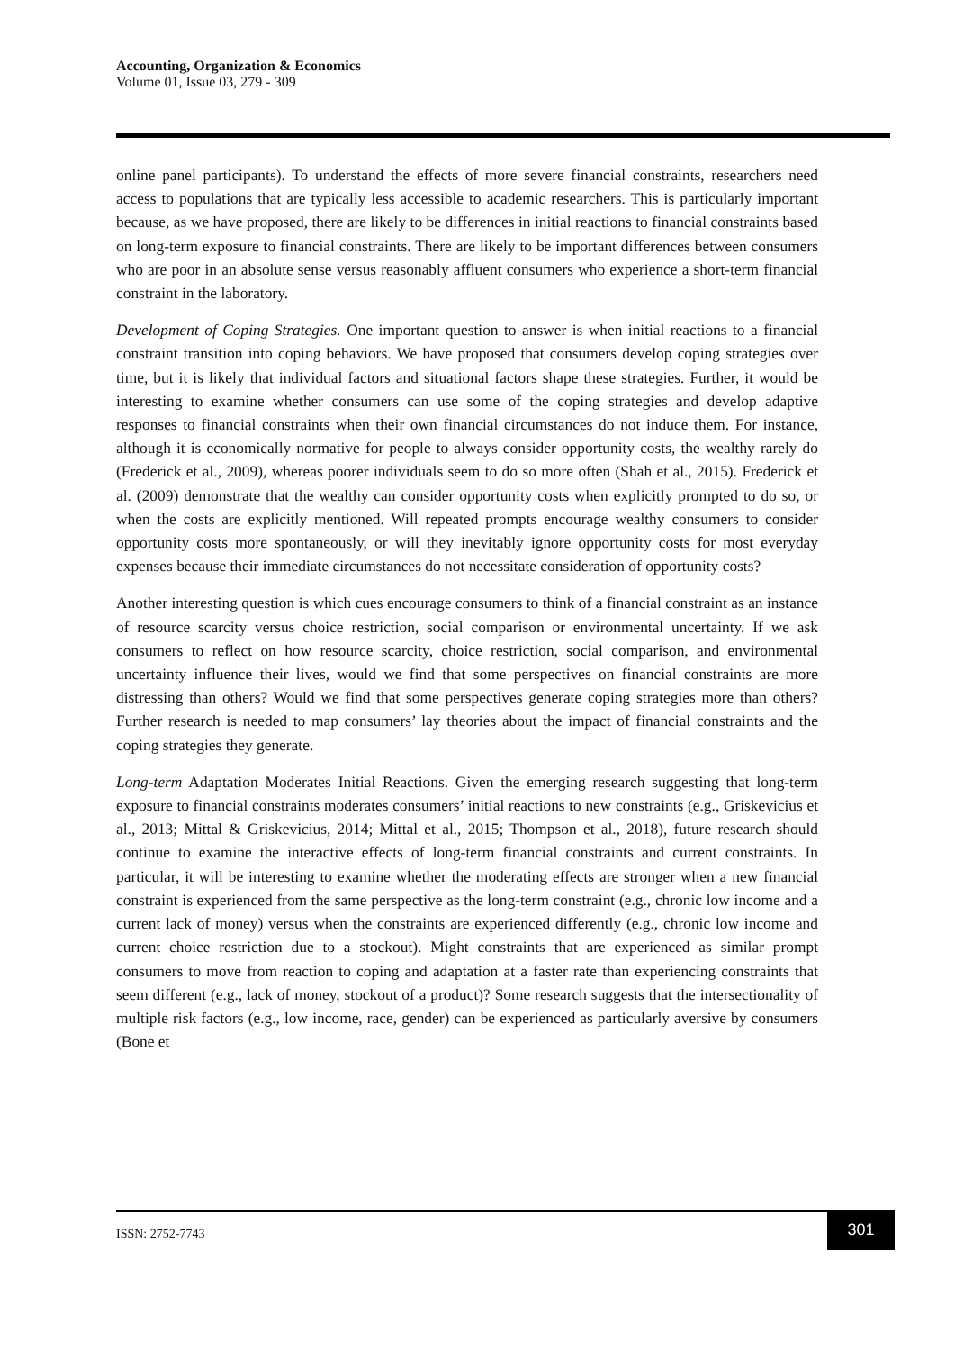Accounting, Organization & Economics
Volume 01, Issue 03, 279 - 309
online panel participants). To understand the effects of more severe financial constraints, researchers need access to populations that are typically less accessible to academic researchers. This is particularly important because, as we have proposed, there are likely to be differences in initial reactions to financial constraints based on long-term exposure to financial constraints. There are likely to be important differences between consumers who are poor in an absolute sense versus reasonably affluent consumers who experience a short-term financial constraint in the laboratory.
Development of Coping Strategies. One important question to answer is when initial reactions to a financial constraint transition into coping behaviors. We have proposed that consumers develop coping strategies over time, but it is likely that individual factors and situational factors shape these strategies. Further, it would be interesting to examine whether consumers can use some of the coping strategies and develop adaptive responses to financial constraints when their own financial circumstances do not induce them. For instance, although it is economically normative for people to always consider opportunity costs, the wealthy rarely do (Frederick et al., 2009), whereas poorer individuals seem to do so more often (Shah et al., 2015). Frederick et al. (2009) demonstrate that the wealthy can consider opportunity costs when explicitly prompted to do so, or when the costs are explicitly mentioned. Will repeated prompts encourage wealthy consumers to consider opportunity costs more spontaneously, or will they inevitably ignore opportunity costs for most everyday expenses because their immediate circumstances do not necessitate consideration of opportunity costs?
Another interesting question is which cues encourage consumers to think of a financial constraint as an instance of resource scarcity versus choice restriction, social comparison or environmental uncertainty. If we ask consumers to reflect on how resource scarcity, choice restriction, social comparison, and environmental uncertainty influence their lives, would we find that some perspectives on financial constraints are more distressing than others? Would we find that some perspectives generate coping strategies more than others? Further research is needed to map consumers’ lay theories about the impact of financial constraints and the coping strategies they generate.
Long-term Adaptation Moderates Initial Reactions. Given the emerging research suggesting that long-term exposure to financial constraints moderates consumers’ initial reactions to new constraints (e.g., Griskevicius et al., 2013; Mittal & Griskevicius, 2014; Mittal et al., 2015; Thompson et al., 2018), future research should continue to examine the interactive effects of long-term financial constraints and current constraints. In particular, it will be interesting to examine whether the moderating effects are stronger when a new financial constraint is experienced from the same perspective as the long-term constraint (e.g., chronic low income and a current lack of money) versus when the constraints are experienced differently (e.g., chronic low income and current choice restriction due to a stockout). Might constraints that are experienced as similar prompt consumers to move from reaction to coping and adaptation at a faster rate than experiencing constraints that seem different (e.g., lack of money, stockout of a product)? Some research suggests that the intersectionality of multiple risk factors (e.g., low income, race, gender) can be experienced as particularly aversive by consumers (Bone et
ISSN: 2752-7743
301